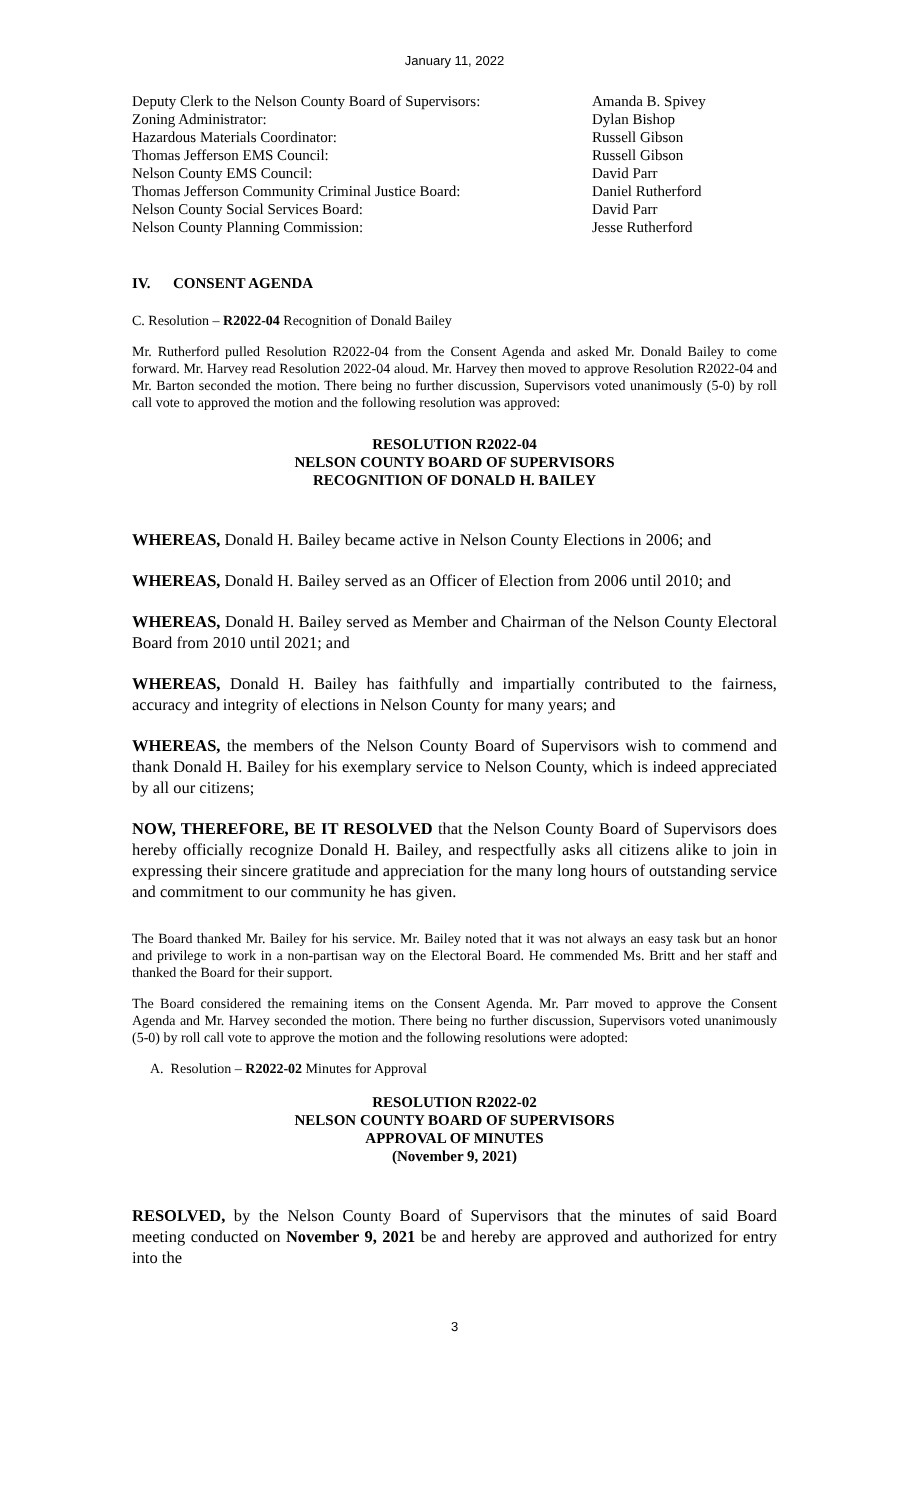January 11, 2022
Deputy Clerk to the Nelson County Board of Supervisors:
Amanda B. Spivey
Zoning Administrator: Dylan Bishop
Hazardous Materials Coordinator: Russell Gibson
Thomas Jefferson EMS Council: Russell Gibson
Nelson County EMS Council: David Parr
Thomas Jefferson Community Criminal Justice Board: Daniel Rutherford
Nelson County Social Services Board: David Parr
Nelson County Planning Commission: Jesse Rutherford
IV. CONSENT AGENDA
C. Resolution – R2022-04 Recognition of Donald Bailey
Mr. Rutherford pulled Resolution R2022-04 from the Consent Agenda and asked Mr. Donald Bailey to come forward. Mr. Harvey read Resolution 2022-04 aloud. Mr. Harvey then moved to approve Resolution R2022-04 and Mr. Barton seconded the motion. There being no further discussion, Supervisors voted unanimously (5-0) by roll call vote to approved the motion and the following resolution was approved:
RESOLUTION R2022-04
NELSON COUNTY BOARD OF SUPERVISORS
RECOGNITION OF DONALD H. BAILEY
WHEREAS, Donald H. Bailey became active in Nelson County Elections in 2006; and
WHEREAS, Donald H. Bailey served as an Officer of Election from 2006 until 2010; and
WHEREAS, Donald H. Bailey served as Member and Chairman of the Nelson County Electoral Board from 2010 until 2021; and
WHEREAS, Donald H. Bailey has faithfully and impartially contributed to the fairness, accuracy and integrity of elections in Nelson County for many years; and
WHEREAS, the members of the Nelson County Board of Supervisors wish to commend and thank Donald H. Bailey for his exemplary service to Nelson County, which is indeed appreciated by all our citizens;
NOW, THEREFORE, BE IT RESOLVED that the Nelson County Board of Supervisors does hereby officially recognize Donald H. Bailey, and respectfully asks all citizens alike to join in expressing their sincere gratitude and appreciation for the many long hours of outstanding service and commitment to our community he has given.
The Board thanked Mr. Bailey for his service. Mr. Bailey noted that it was not always an easy task but an honor and privilege to work in a non-partisan way on the Electoral Board. He commended Ms. Britt and her staff and thanked the Board for their support.
The Board considered the remaining items on the Consent Agenda. Mr. Parr moved to approve the Consent Agenda and Mr. Harvey seconded the motion. There being no further discussion, Supervisors voted unanimously (5-0) by roll call vote to approve the motion and the following resolutions were adopted:
A. Resolution – R2022-02 Minutes for Approval
RESOLUTION R2022-02
NELSON COUNTY BOARD OF SUPERVISORS
APPROVAL OF MINUTES
(November 9, 2021)
RESOLVED, by the Nelson County Board of Supervisors that the minutes of said Board meeting conducted on November 9, 2021 be and hereby are approved and authorized for entry into the
3